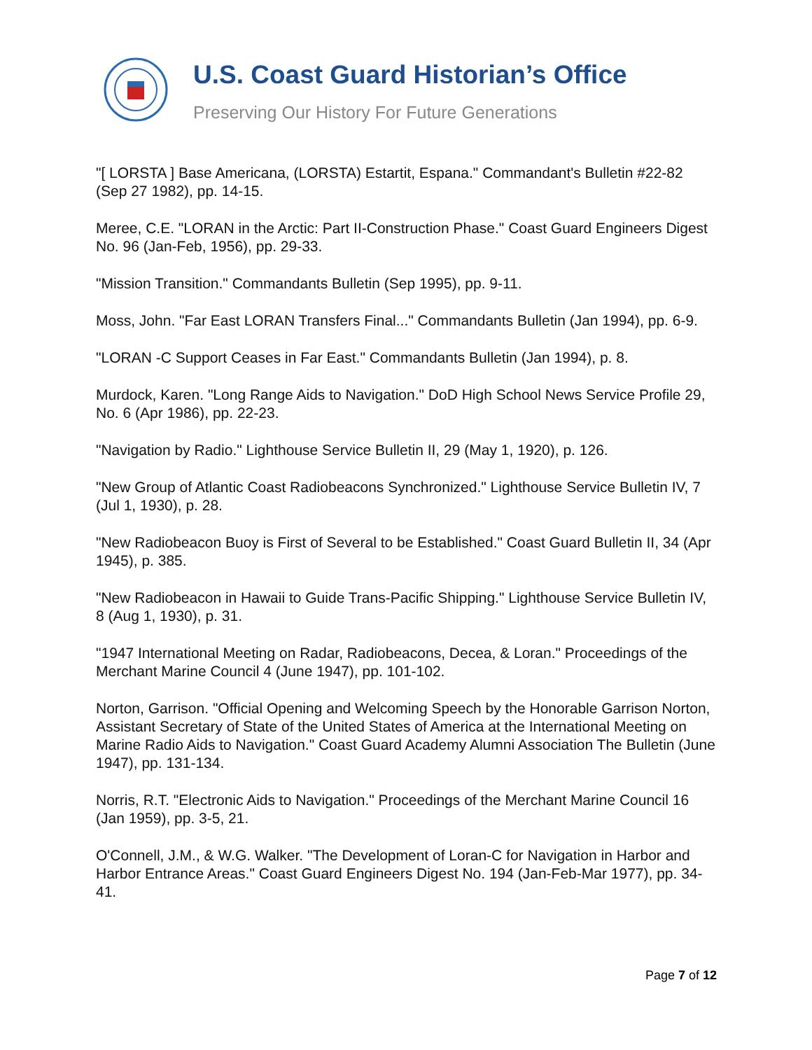U.S. Coast Guard Historian’s Office
Preserving Our History For Future Generations
"[ LORSTA ] Base Americana, (LORSTA) Estartit, Espana." Commandant's Bulletin #22-82 (Sep 27 1982), pp. 14-15.
Meree, C.E. "LORAN in the Arctic: Part II-Construction Phase." Coast Guard Engineers Digest No. 96 (Jan-Feb, 1956), pp. 29-33.
"Mission Transition." Commandants Bulletin (Sep 1995), pp. 9-11.
Moss, John. "Far East LORAN Transfers Final..." Commandants Bulletin (Jan 1994), pp. 6-9.
"LORAN -C Support Ceases in Far East." Commandants Bulletin (Jan 1994), p. 8.
Murdock, Karen. "Long Range Aids to Navigation." DoD High School News Service Profile 29, No. 6 (Apr 1986), pp. 22-23.
"Navigation by Radio." Lighthouse Service Bulletin II, 29 (May 1, 1920), p. 126.
"New Group of Atlantic Coast Radiobeacons Synchronized." Lighthouse Service Bulletin IV, 7 (Jul 1, 1930), p. 28.
"New Radiobeacon Buoy is First of Several to be Established." Coast Guard Bulletin II, 34 (Apr 1945), p. 385.
"New Radiobeacon in Hawaii to Guide Trans-Pacific Shipping." Lighthouse Service Bulletin IV, 8 (Aug 1, 1930), p. 31.
"1947 International Meeting on Radar, Radiobeacons, Decea, & Loran." Proceedings of the Merchant Marine Council 4 (June 1947), pp. 101-102.
Norton, Garrison. "Official Opening and Welcoming Speech by the Honorable Garrison Norton, Assistant Secretary of State of the United States of America at the International Meeting on Marine Radio Aids to Navigation." Coast Guard Academy Alumni Association The Bulletin (June 1947), pp. 131-134.
Norris, R.T. "Electronic Aids to Navigation." Proceedings of the Merchant Marine Council 16 (Jan 1959), pp. 3-5, 21.
O'Connell, J.M., & W.G. Walker. "The Development of Loran-C for Navigation in Harbor and Harbor Entrance Areas." Coast Guard Engineers Digest No. 194 (Jan-Feb-Mar 1977), pp. 34-41.
Page 7 of 12